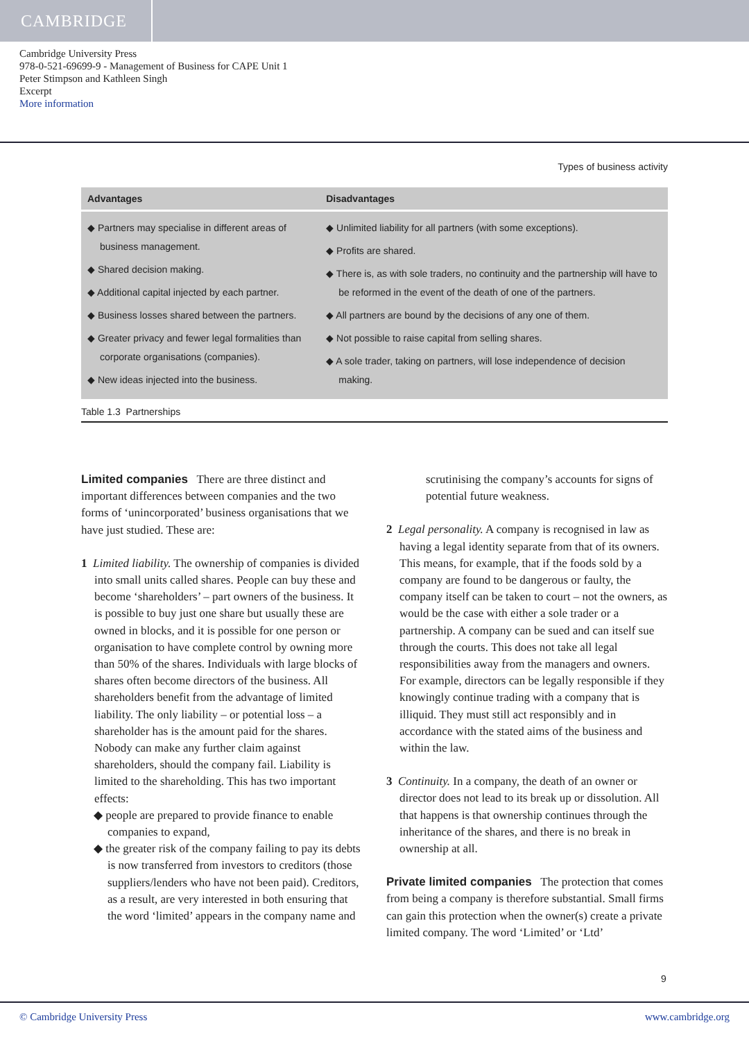CAMBRIDGE
Cambridge University Press
978-0-521-69699-9 - Management of Business for CAPE Unit 1
Peter Stimpson and Kathleen Singh
Excerpt
More information
Types of business activity
| Advantages | Disadvantages |
| --- | --- |
| ◆ Partners may specialise in different areas of business management. ◆ Shared decision making. ◆ Additional capital injected by each partner. ◆ Business losses shared between the partners. ◆ Greater privacy and fewer legal formalities than corporate organisations (companies). ◆ New ideas injected into the business. | ◆ Unlimited liability for all partners (with some exceptions). ◆ Profits are shared. ◆ There is, as with sole traders, no continuity and the partnership will have to be reformed in the event of the death of one of the partners. ◆ All partners are bound by the decisions of any one of them. ◆ Not possible to raise capital from selling shares. ◆ A sole trader, taking on partners, will lose independence of decision making. |
Table 1.3 Partnerships
Limited companies There are three distinct and important differences between companies and the two forms of ‘unincorporated’ business organisations that we have just studied. These are:
1 Limited liability. The ownership of companies is divided into small units called shares. People can buy these and become ‘shareholders’ – part owners of the business. It is possible to buy just one share but usually these are owned in blocks, and it is possible for one person or organisation to have complete control by owning more than 50% of the shares. Individuals with large blocks of shares often become directors of the business. All shareholders benefit from the advantage of limited liability. The only liability – or potential loss – a shareholder has is the amount paid for the shares. Nobody can make any further claim against shareholders, should the company fail. Liability is limited to the shareholding. This has two important effects:
◆ people are prepared to provide finance to enable companies to expand,
◆ the greater risk of the company failing to pay its debts is now transferred from investors to creditors (those suppliers/lenders who have not been paid). Creditors, as a result, are very interested in both ensuring that the word ‘limited’ appears in the company name and
scrutinising the company’s accounts for signs of potential future weakness.
2 Legal personality. A company is recognised in law as having a legal identity separate from that of its owners. This means, for example, that if the foods sold by a company are found to be dangerous or faulty, the company itself can be taken to court – not the owners, as would be the case with either a sole trader or a partnership. A company can be sued and can itself sue through the courts. This does not take all legal responsibilities away from the managers and owners. For example, directors can be legally responsible if they knowingly continue trading with a company that is illiquid. They must still act responsibly and in accordance with the stated aims of the business and within the law.
3 Continuity. In a company, the death of an owner or director does not lead to its break up or dissolution. All that happens is that ownership continues through the inheritance of the shares, and there is no break in ownership at all.
Private limited companies The protection that comes from being a company is therefore substantial. Small firms can gain this protection when the owner(s) create a private limited company. The word ‘Limited’ or ‘Ltd’
9
© Cambridge University Press www.cambridge.org